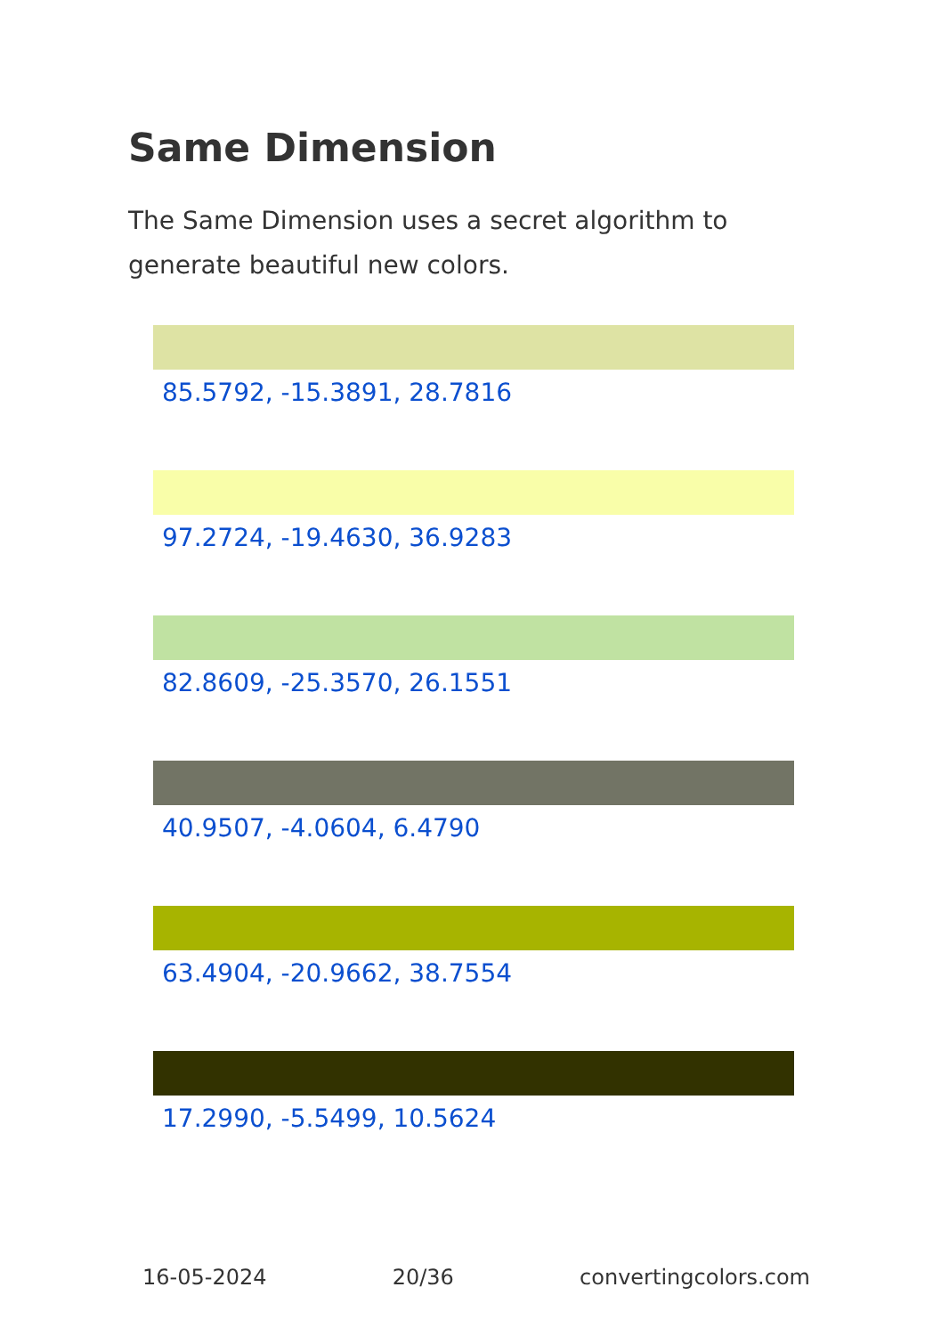Same Dimension
The Same Dimension uses a secret algorithm to generate beautiful new colors.
85.5792, -15.3891, 28.7816
97.2724, -19.4630, 36.9283
82.8609, -25.3570, 26.1551
40.9507, -4.0604, 6.4790
63.4904, -20.9662, 38.7554
17.2990, -5.5499, 10.5624
16-05-2024 20/36 convertingcolors.com